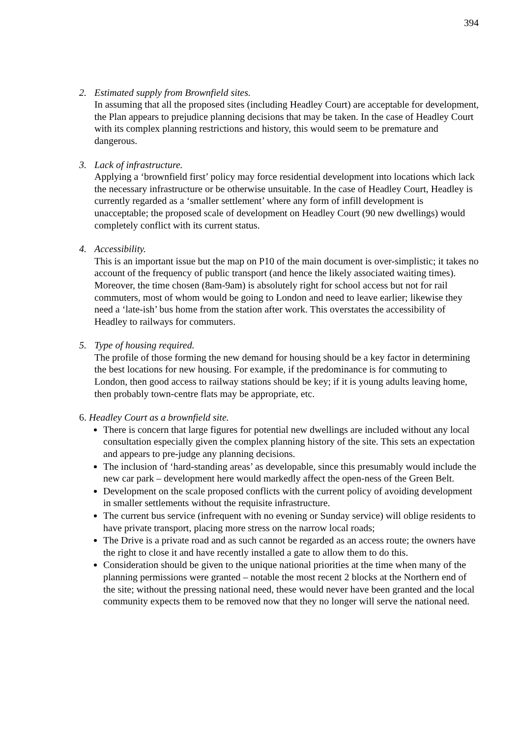394
2. Estimated supply from Brownfield sites.
In assuming that all the proposed sites (including Headley Court) are acceptable for development, the Plan appears to prejudice planning decisions that may be taken. In the case of Headley Court with its complex planning restrictions and history, this would seem to be premature and dangerous.
3. Lack of infrastructure.
Applying a ‘brownfield first’ policy may force residential development into locations which lack the necessary infrastructure or be otherwise unsuitable. In the case of Headley Court, Headley is currently regarded as a ‘smaller settlement’ where any form of infill development is unacceptable; the proposed scale of development on Headley Court (90 new dwellings) would completely conflict with its current status.
4. Accessibility.
This is an important issue but the map on P10 of the main document is over-simplistic; it takes no account of the frequency of public transport (and hence the likely associated waiting times). Moreover, the time chosen (8am-9am) is absolutely right for school access but not for rail commuters, most of whom would be going to London and need to leave earlier; likewise they need a ‘late-ish’ bus home from the station after work. This overstates the accessibility of Headley to railways for commuters.
5. Type of housing required.
The profile of those forming the new demand for housing should be a key factor in determining the best locations for new housing. For example, if the predominance is for commuting to London, then good access to railway stations should be key; if it is young adults leaving home, then probably town-centre flats may be appropriate, etc.
6. Headley Court as a brownfield site.
There is concern that large figures for potential new dwellings are included without any local consultation especially given the complex planning history of the site. This sets an expectation and appears to pre-judge any planning decisions.
The inclusion of ‘hard-standing areas’ as developable, since this presumably would include the new car park – development here would markedly affect the open-ness of the Green Belt.
Development on the scale proposed conflicts with the current policy of avoiding development in smaller settlements without the requisite infrastructure.
The current bus service (infrequent with no evening or Sunday service) will oblige residents to have private transport, placing more stress on the narrow local roads;
The Drive is a private road and as such cannot be regarded as an access route; the owners have the right to close it and have recently installed a gate to allow them to do this.
Consideration should be given to the unique national priorities at the time when many of the planning permissions were granted – notable the most recent 2 blocks at the Northern end of the site; without the pressing national need, these would never have been granted and the local community expects them to be removed now that they no longer will serve the national need.